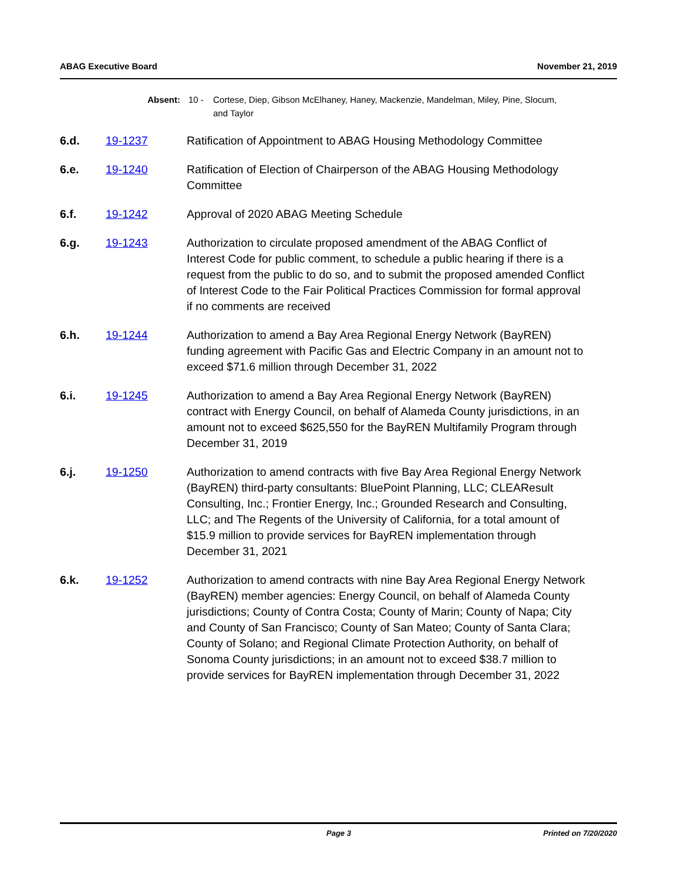ABAG Executive Board November 21, 2019
Absent: 10 - Cortese, Diep, Gibson McElhaney, Haney, Mackenzie, Mandelman, Miley, Pine, Slocum, and Taylor
6.d. 19-1237 Ratification of Appointment to ABAG Housing Methodology Committee
6.e. 19-1240 Ratification of Election of Chairperson of the ABAG Housing Methodology Committee
6.f. 19-1242 Approval of 2020 ABAG Meeting Schedule
6.g. 19-1243 Authorization to circulate proposed amendment of the ABAG Conflict of Interest Code for public comment, to schedule a public hearing if there is a request from the public to do so, and to submit the proposed amended Conflict of Interest Code to the Fair Political Practices Commission for formal approval if no comments are received
6.h. 19-1244 Authorization to amend a Bay Area Regional Energy Network (BayREN) funding agreement with Pacific Gas and Electric Company in an amount not to exceed $71.6 million through December 31, 2022
6.i. 19-1245 Authorization to amend a Bay Area Regional Energy Network (BayREN) contract with Energy Council, on behalf of Alameda County jurisdictions, in an amount not to exceed $625,550 for the BayREN Multifamily Program through December 31, 2019
6.j. 19-1250 Authorization to amend contracts with five Bay Area Regional Energy Network (BayREN) third-party consultants: BluePoint Planning, LLC; CLEAResult Consulting, Inc.; Frontier Energy, Inc.; Grounded Research and Consulting, LLC; and The Regents of the University of California, for a total amount of $15.9 million to provide services for BayREN implementation through December 31, 2021
6.k. 19-1252 Authorization to amend contracts with nine Bay Area Regional Energy Network (BayREN) member agencies: Energy Council, on behalf of Alameda County jurisdictions; County of Contra Costa; County of Marin; County of Napa; City and County of San Francisco; County of San Mateo; County of Santa Clara; County of Solano; and Regional Climate Protection Authority, on behalf of Sonoma County jurisdictions; in an amount not to exceed $38.7 million to provide services for BayREN implementation through December 31, 2022
Page 3 Printed on 7/20/2020